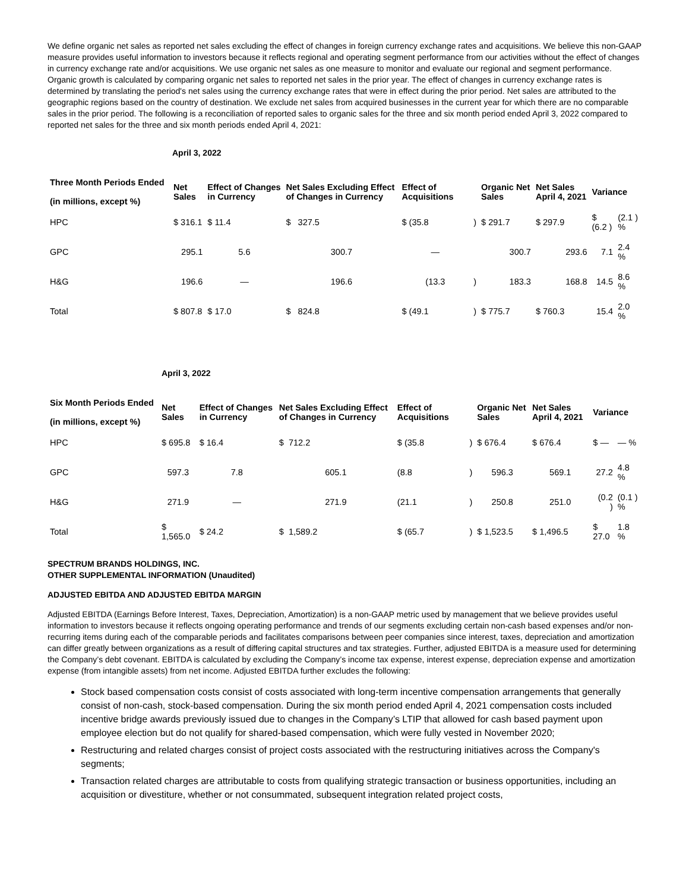We define organic net sales as reported net sales excluding the effect of changes in foreign currency exchange rates and acquisitions. We believe this non-GAAP measure provides useful information to investors because it reflects regional and operating segment performance from our activities without the effect of changes in currency exchange rate and/or acquisitions. We use organic net sales as one measure to monitor and evaluate our regional and segment performance. Organic growth is calculated by comparing organic net sales to reported net sales in the prior year. The effect of changes in currency exchange rates is determined by translating the period's net sales using the currency exchange rates that were in effect during the prior period. Net sales are attributed to the geographic regions based on the country of destination. We exclude net sales from acquired businesses in the current year for which there are no comparable sales in the prior period. The following is a reconciliation of reported sales to organic sales for the three and six month period ended April 3, 2022 compared to reported net sales for the three and six month periods ended April 4, 2021:
April 3, 2022
| Three Month Periods Ended (in millions, except %) | Net Sales | Effect of Changes in Currency | Net Sales Excluding Effect of Changes in Currency | Effect of Acquisitions | | Organic Net Sales | Net Sales April 4, 2021 | Variance | |
| --- | --- | --- | --- | --- | --- | --- | --- | --- | --- |
| HPC | $ 316.1 | $ 11.4 | $ 327.5 | $ (35.8 | ) | $ 291.7 | $ 297.9 | $ (6.2 ) | (2.1 ) % |
| GPC | 295.1 | 5.6 | 300.7 | — | | 300.7 | 293.6 | 7.1 | 2.4 % |
| H&G | 196.6 | — | 196.6 | (13.3 | ) | 183.3 | 168.8 | 14.5 | 8.6 % |
| Total | $ 807.8 | $ 17.0 | $ 824.8 | $ (49.1 | ) | $ 775.7 | $ 760.3 | 15.4 | 2.0 % |
April 3, 2022
| Six Month Periods Ended (in millions, except %) | Net Sales | Effect of Changes in Currency | Net Sales Excluding Effect of Changes in Currency | Effect of Acquisitions | | Organic Net Sales | Net Sales April 4, 2021 | Variance | |
| --- | --- | --- | --- | --- | --- | --- | --- | --- | --- |
| HPC | $ 695.8 | $ 16.4 | $ 712.2 | $ (35.8 | ) | $ 676.4 | $ 676.4 | $ — | — % |
| GPC | 597.3 | 7.8 | 605.1 | (8.8 | ) | 596.3 | 569.1 | 27.2 | 4.8 % |
| H&G | 271.9 | — | 271.9 | (21.1 | ) | 250.8 | 251.0 | (0.2 ) | (0.1 ) % |
| Total | $ 1,565.0 | $ 24.2 | $ 1,589.2 | $ (65.7 | ) | $ 1,523.5 | $ 1,496.5 | $ 27.0 | 1.8 % |
SPECTRUM BRANDS HOLDINGS, INC.
OTHER SUPPLEMENTAL INFORMATION (Unaudited)
ADJUSTED EBITDA AND ADJUSTED EBITDA MARGIN
Adjusted EBITDA (Earnings Before Interest, Taxes, Depreciation, Amortization) is a non-GAAP metric used by management that we believe provides useful information to investors because it reflects ongoing operating performance and trends of our segments excluding certain non-cash based expenses and/or non-recurring items during each of the comparable periods and facilitates comparisons between peer companies since interest, taxes, depreciation and amortization can differ greatly between organizations as a result of differing capital structures and tax strategies. Further, adjusted EBITDA is a measure used for determining the Company’s debt covenant. EBITDA is calculated by excluding the Company’s income tax expense, interest expense, depreciation expense and amortization expense (from intangible assets) from net income. Adjusted EBITDA further excludes the following:
Stock based compensation costs consist of costs associated with long-term incentive compensation arrangements that generally consist of non-cash, stock-based compensation. During the six month period ended April 4, 2021 compensation costs included incentive bridge awards previously issued due to changes in the Company’s LTIP that allowed for cash based payment upon employee election but do not qualify for shared-based compensation, which were fully vested in November 2020;
Restructuring and related charges consist of project costs associated with the restructuring initiatives across the Company's segments;
Transaction related charges are attributable to costs from qualifying strategic transaction or business opportunities, including an acquisition or divestiture, whether or not consummated, subsequent integration related project costs,